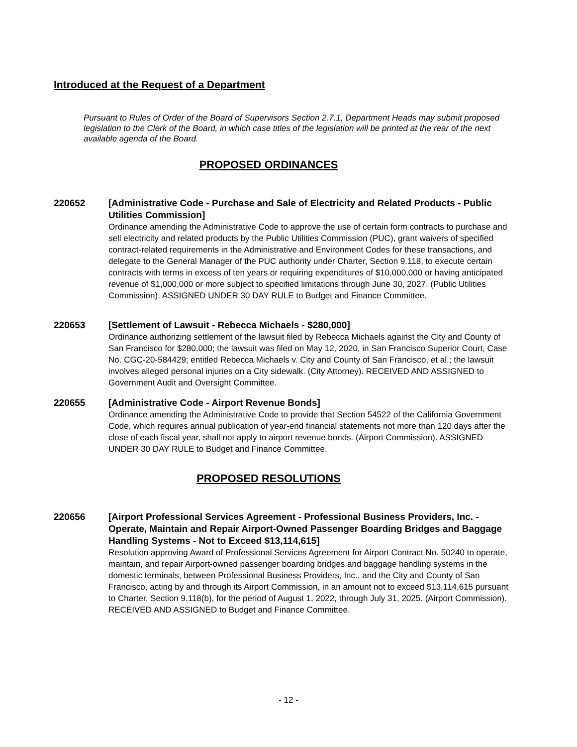Introduced at the Request of a Department
Pursuant to Rules of Order of the Board of Supervisors Section 2.7.1, Department Heads may submit proposed legislation to the Clerk of the Board, in which case titles of the legislation will be printed at the rear of the next available agenda of the Board.
PROPOSED ORDINANCES
220652
[Administrative Code - Purchase and Sale of Electricity and Related Products - Public Utilities Commission]
Ordinance amending the Administrative Code to approve the use of certain form contracts to purchase and sell electricity and related products by the Public Utilities Commission (PUC), grant waivers of specified contract-related requirements in the Administrative and Environment Codes for these transactions, and delegate to the General Manager of the PUC authority under Charter, Section 9.118, to execute certain contracts with terms in excess of ten years or requiring expenditures of $10,000,000 or having anticipated revenue of $1,000,000 or more subject to specified limitations through June 30, 2027. (Public Utilities Commission). ASSIGNED UNDER 30 DAY RULE to Budget and Finance Committee.
220653
[Settlement of Lawsuit - Rebecca Michaels - $280,000]
Ordinance authorizing settlement of the lawsuit filed by Rebecca Michaels against the City and County of San Francisco for $280,000; the lawsuit was filed on May 12, 2020, in San Francisco Superior Court, Case No. CGC-20-584429; entitled Rebecca Michaels v. City and County of San Francisco, et al.; the lawsuit involves alleged personal injuries on a City sidewalk. (City Attorney). RECEIVED AND ASSIGNED to Government Audit and Oversight Committee.
220655
[Administrative Code - Airport Revenue Bonds]
Ordinance amending the Administrative Code to provide that Section 54522 of the California Government Code, which requires annual publication of year-end financial statements not more than 120 days after the close of each fiscal year, shall not apply to airport revenue bonds. (Airport Commission). ASSIGNED UNDER 30 DAY RULE to Budget and Finance Committee.
PROPOSED RESOLUTIONS
220656
[Airport Professional Services Agreement - Professional Business Providers, Inc. - Operate, Maintain and Repair Airport-Owned Passenger Boarding Bridges and Baggage Handling Systems - Not to Exceed $13,114,615]
Resolution approving Award of Professional Services Agreement for Airport Contract No. 50240 to operate, maintain, and repair Airport-owned passenger boarding bridges and baggage handling systems in the domestic terminals, between Professional Business Providers, Inc., and the City and County of San Francisco, acting by and through its Airport Commission, in an amount not to exceed $13,114,615 pursuant to Charter, Section 9.118(b), for the period of August 1, 2022, through July 31, 2025. (Airport Commission). RECEIVED AND ASSIGNED to Budget and Finance Committee.
- 12 -